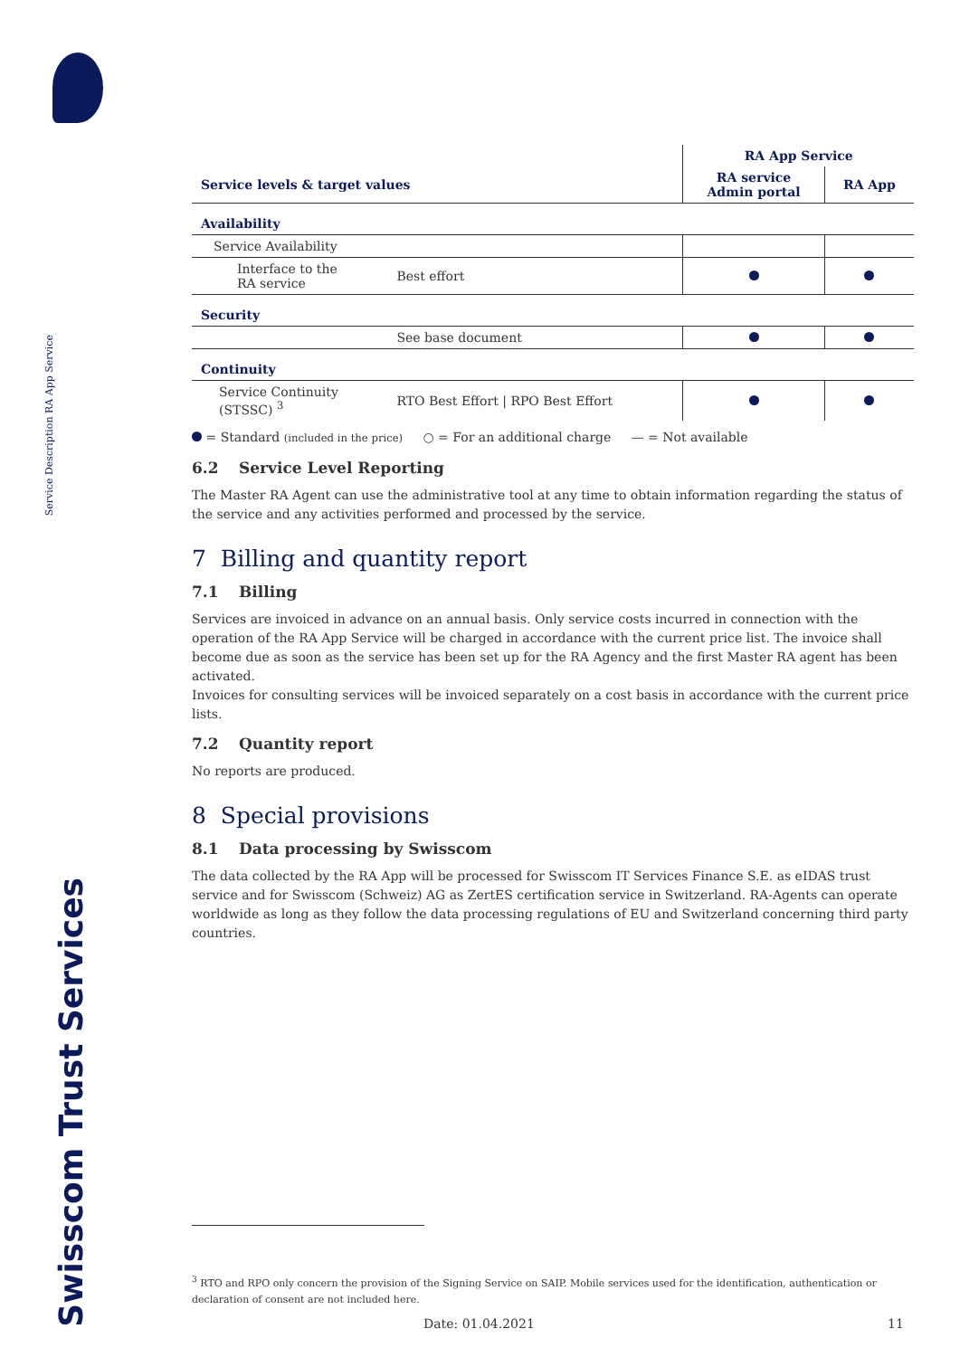Service Description RA App Service
Swisscom Trust Services
| | | RA App Service | |
| Service levels & target values | | RA service Admin portal | RA App |
| Availability | | | |
| Service Availability | | | |
| Interface to the RA service | Best effort | | |
| Security | | | |
| | See base document | | |
| Continuity | | | |
| Service Continuity (STSSC) <sup>3</sup> | RTO Best Effort / RPO Best Effort | | |
= Standard (included in the price) ○ = For an additional charge — = Not available
6.2 Service Level Reporting
The Master RA Agent can use the administrative tool at any time to obtain information regarding the status of the service and any activities performed and processed by the service.
7 Billing and quantity report
7.1 Billing
Services are invoiced in advance on an annual basis. Only service costs incurred in connection with the operation of the RA App Service will be charged in accordance with the current price list. The invoice shall become due as soon as the service has been set up for the RA Agency and the first Master RA agent has been activated.
Invoices for consulting services will be invoiced separately on a cost basis in accordance with the current price lists.
7.2 Quantity report
No reports are produced.
8 Special provisions
8.1 Data processing by Swisscom
The data collected by the RA App will be processed for Swisscom IT Services Finance S.E. as eIDAS trust service and for Swisscom (Schweiz) AG as ZertES certification service in Switzerland. RA-Agents can operate worldwide as long as they follow the data processing regulations of EU and Switzerland concerning third party countries.
<sup>3</sup> RTO and RPO only concern the provision of the Signing Service on SAIP. Mobile services used for the identification, authentication or declaration of consent are not included here.
Date: 01.04.2021 11